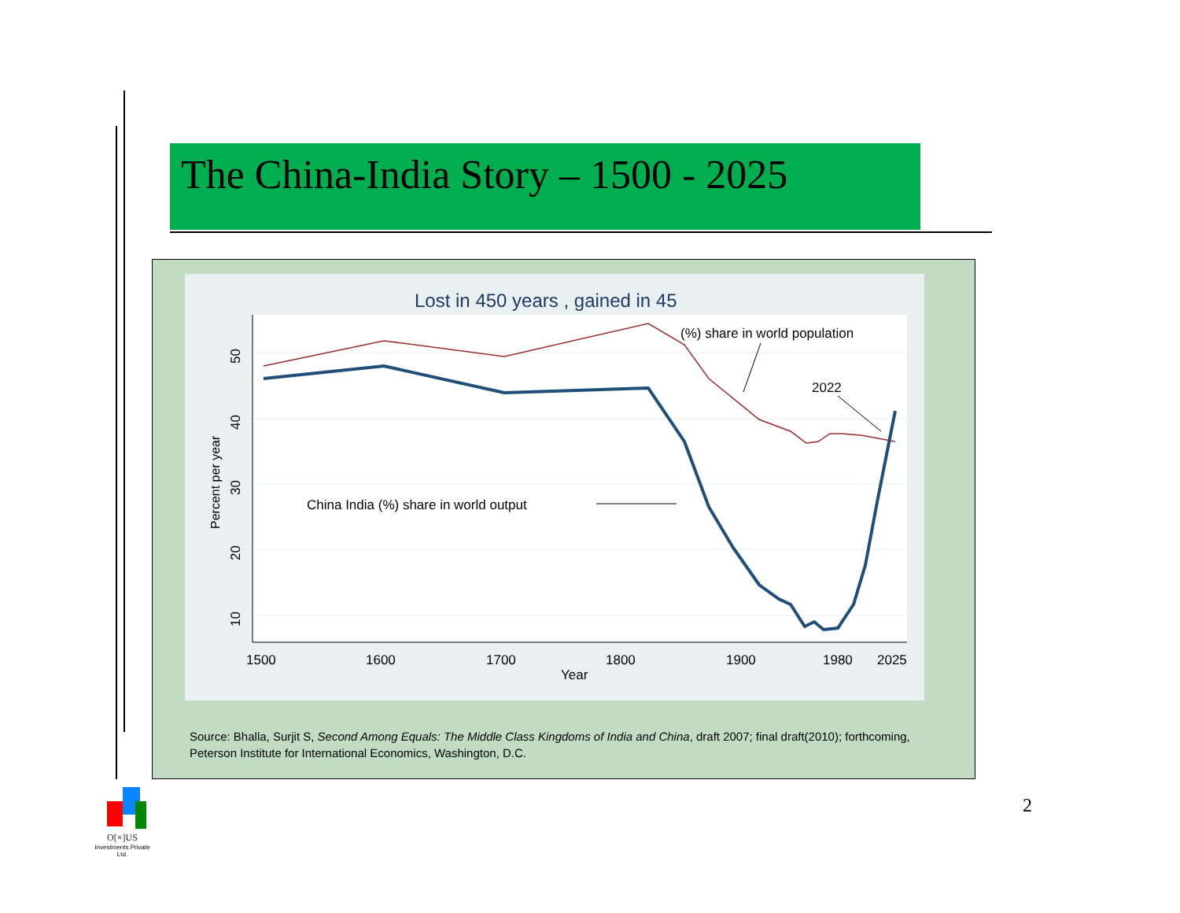The China-India Story – 1500 - 2025
Lost in 450 years , gained in 45
50
40
30
20
10
Percent per year
1500
1600
1700
1800
1900
1980
2025
Year
(%) share in world population
2022
China India (%) share in world output
Source: Bhalla, Surjit S, Second Among Equals: The Middle Class Kingdoms of India and China, draft 2007; final draft(2010); forthcoming, Peterson Institute for International Economics, Washington, D.C.
2
O[×]US
Investments Private Ltd.